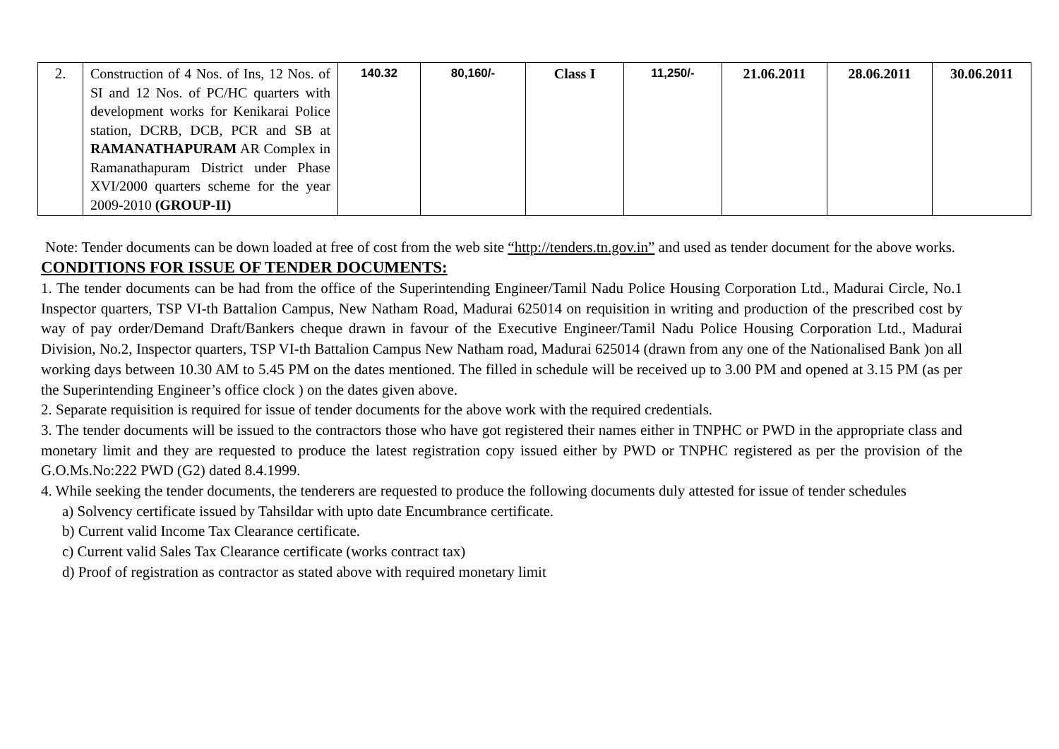| 2. | Construction of 4 Nos. of Ins, 12 Nos. of SI and 12 Nos. of PC/HC quarters with development works for Kenikarai Police station, DCRB, DCB, PCR and SB at RAMANATHAPURAM AR Complex in Ramanathapuram District under Phase XVI/2000 quarters scheme for the year 2009-2010 (GROUP-II) | 140.32 | 80,160/- | Class I | 11,250/- | 21.06.2011 | 28.06.2011 | 30.06.2011 |
Note: Tender documents can be down loaded at free of cost from the web site “http://tenders.tn.gov.in” and used as tender document for the above works.
CONDITIONS FOR ISSUE OF TENDER DOCUMENTS:
1. The tender documents can be had from the office of the Superintending Engineer/Tamil Nadu Police Housing Corporation Ltd., Madurai Circle, No.1 Inspector quarters, TSP VI-th Battalion Campus, New Natham Road, Madurai 625014 on requisition in writing and production of the prescribed cost by way of pay order/Demand Draft/Bankers cheque drawn in favour of the Executive Engineer/Tamil Nadu Police Housing Corporation Ltd., Madurai Division, No.2, Inspector quarters, TSP VI-th Battalion Campus New Natham road, Madurai 625014 (drawn from any one of the Nationalised Bank )on all working days between 10.30 AM to 5.45 PM on the dates mentioned. The filled in schedule will be received up to 3.00 PM and opened at 3.15 PM (as per the Superintending Engineer’s office clock ) on the dates given above.
2. Separate requisition is required for issue of tender documents for the above work with the required credentials.
3. The tender documents will be issued to the contractors those who have got registered their names either in TNPHC or PWD in the appropriate class and monetary limit and they are requested to produce the latest registration copy issued either by PWD or TNPHC registered as per the provision of the G.O.Ms.No:222 PWD (G2) dated 8.4.1999.
4. While seeking the tender documents, the tenderers are requested to produce the following documents duly attested for issue of tender schedules
a) Solvency certificate issued by Tahsildar with upto date Encumbrance certificate.
b) Current valid Income Tax Clearance certificate.
c) Current valid Sales Tax Clearance certificate (works contract tax)
d) Proof of registration as contractor as stated above with required monetary limit